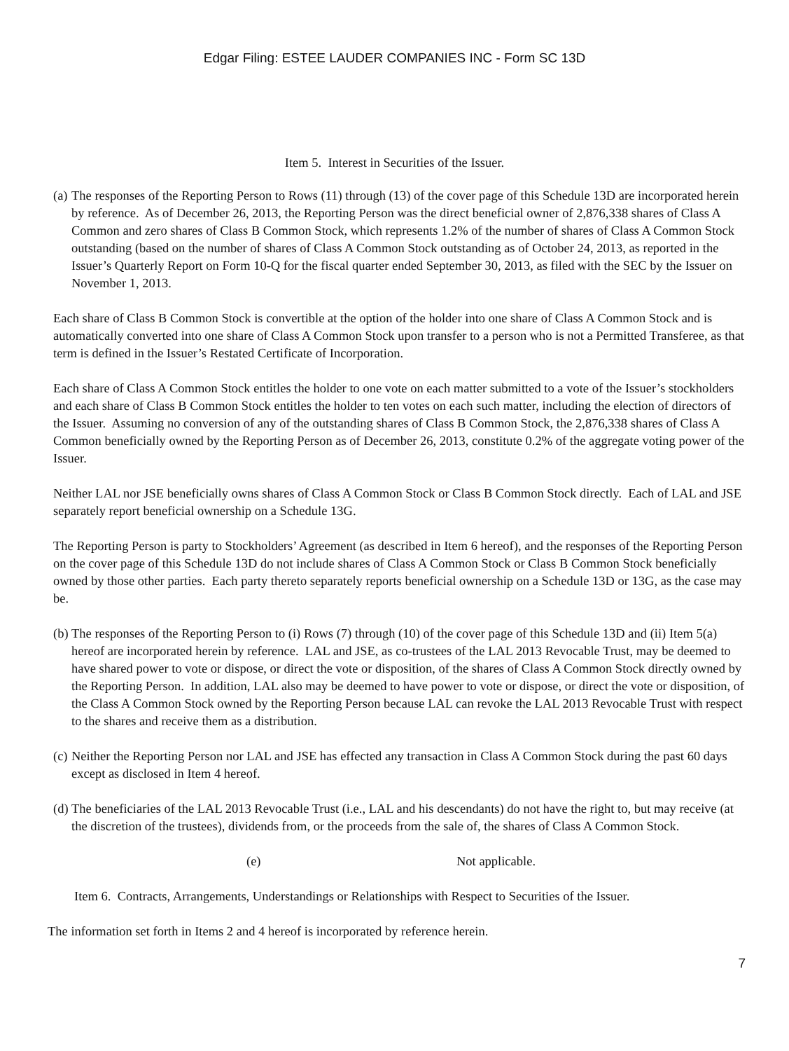Edgar Filing: ESTEE LAUDER COMPANIES INC - Form SC 13D
Item 5. Interest in Securities of the Issuer.
(a)
The responses of the Reporting Person to Rows (11) through (13) of the cover page of this Schedule 13D are incorporated herein by reference. As of December 26, 2013, the Reporting Person was the direct beneficial owner of 2,876,338 shares of Class A Common and zero shares of Class B Common Stock, which represents 1.2% of the number of shares of Class A Common Stock outstanding (based on the number of shares of Class A Common Stock outstanding as of October 24, 2013, as reported in the Issuer’s Quarterly Report on Form 10-Q for the fiscal quarter ended September 30, 2013, as filed with the SEC by the Issuer on November 1, 2013.
Each share of Class B Common Stock is convertible at the option of the holder into one share of Class A Common Stock and is automatically converted into one share of Class A Common Stock upon transfer to a person who is not a Permitted Transferee, as that term is defined in the Issuer’s Restated Certificate of Incorporation.
Each share of Class A Common Stock entitles the holder to one vote on each matter submitted to a vote of the Issuer’s stockholders and each share of Class B Common Stock entitles the holder to ten votes on each such matter, including the election of directors of the Issuer. Assuming no conversion of any of the outstanding shares of Class B Common Stock, the 2,876,338 shares of Class A Common beneficially owned by the Reporting Person as of December 26, 2013, constitute 0.2% of the aggregate voting power of the Issuer.
Neither LAL nor JSE beneficially owns shares of Class A Common Stock or Class B Common Stock directly. Each of LAL and JSE separately report beneficial ownership on a Schedule 13G.
The Reporting Person is party to Stockholders’ Agreement (as described in Item 6 hereof), and the responses of the Reporting Person on the cover page of this Schedule 13D do not include shares of Class A Common Stock or Class B Common Stock beneficially owned by those other parties. Each party thereto separately reports beneficial ownership on a Schedule 13D or 13G, as the case may be.
(b)
The responses of the Reporting Person to (i) Rows (7) through (10) of the cover page of this Schedule 13D and (ii) Item 5(a) hereof are incorporated herein by reference. LAL and JSE, as co-trustees of the LAL 2013 Revocable Trust, may be deemed to have shared power to vote or dispose, or direct the vote or disposition, of the shares of Class A Common Stock directly owned by the Reporting Person. In addition, LAL also may be deemed to have power to vote or dispose, or direct the vote or disposition, of the Class A Common Stock owned by the Reporting Person because LAL can revoke the LAL 2013 Revocable Trust with respect to the shares and receive them as a distribution.
(c)
Neither the Reporting Person nor LAL and JSE has effected any transaction in Class A Common Stock during the past 60 days except as disclosed in Item 4 hereof.
(d)
The beneficiaries of the LAL 2013 Revocable Trust (i.e., LAL and his descendants) do not have the right to, but may receive (at the discretion of the trustees), dividends from, or the proceeds from the sale of, the shares of Class A Common Stock.
(e) Not applicable.
Item 6. Contracts, Arrangements, Understandings or Relationships with Respect to Securities of the Issuer.
The information set forth in Items 2 and 4 hereof is incorporated by reference herein.
7